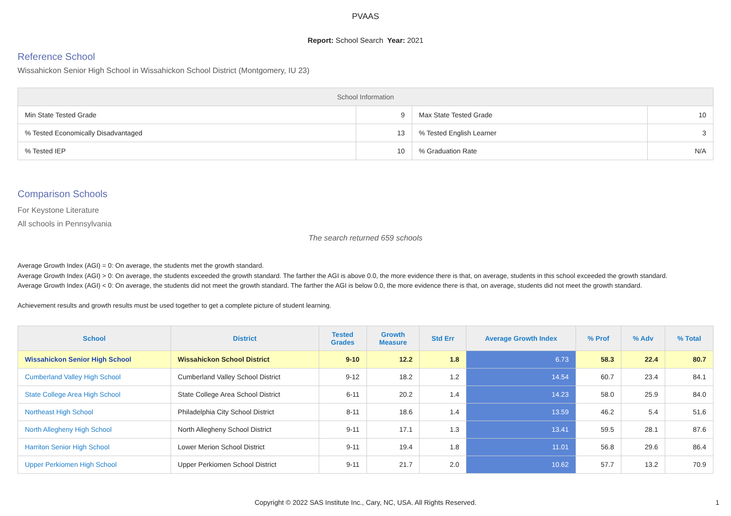PVAAS
Report: School Search Year: 2021
Reference School
Wissahickon Senior High School in Wissahickon School District (Montgomery, IU 23)
| School Information | | | |
| --- | --- | --- | --- |
| Min State Tested Grade | 9 | Max State Tested Grade | 10 |
| % Tested Economically Disadvantaged | 13 | % Tested English Learner | 3 |
| % Tested IEP | 10 | % Graduation Rate | N/A |
Comparison Schools
For Keystone Literature
All schools in Pennsylvania
The search returned 659 schools
Average Growth Index (AGI) = 0: On average, the students met the growth standard.
Average Growth Index (AGI) > 0: On average, the students exceeded the growth standard. The farther the AGI is above 0.0, the more evidence there is that, on average, students in this school exceeded the growth standard.
Average Growth Index (AGI) < 0: On average, the students did not meet the growth standard. The farther the AGI is below 0.0, the more evidence there is that, on average, students did not meet the growth standard.
Achievement results and growth results must be used together to get a complete picture of student learning.
| School | District | Tested Grades | Growth Measure | Std Err | Average Growth Index | % Prof | % Adv | % Total |
| --- | --- | --- | --- | --- | --- | --- | --- | --- |
| Wissahickon Senior High School | Wissahickon School District | 9-10 | 12.2 | 1.8 | 6.73 | 58.3 | 22.4 | 80.7 |
| Cumberland Valley High School | Cumberland Valley School District | 9-12 | 18.2 | 1.2 | 14.54 | 60.7 | 23.4 | 84.1 |
| State College Area High School | State College Area School District | 6-11 | 20.2 | 1.4 | 14.23 | 58.0 | 25.9 | 84.0 |
| Northeast High School | Philadelphia City School District | 8-11 | 18.6 | 1.4 | 13.59 | 46.2 | 5.4 | 51.6 |
| North Allegheny High School | North Allegheny School District | 9-11 | 17.1 | 1.3 | 13.41 | 59.5 | 28.1 | 87.6 |
| Harriton Senior High School | Lower Merion School District | 9-11 | 19.4 | 1.8 | 11.01 | 56.8 | 29.6 | 86.4 |
| Upper Perkiomen High School | Upper Perkiomen School District | 9-11 | 21.7 | 2.0 | 10.62 | 57.7 | 13.2 | 70.9 |
Copyright © 2022 SAS Institute Inc., Cary, NC, USA. All Rights Reserved. 1